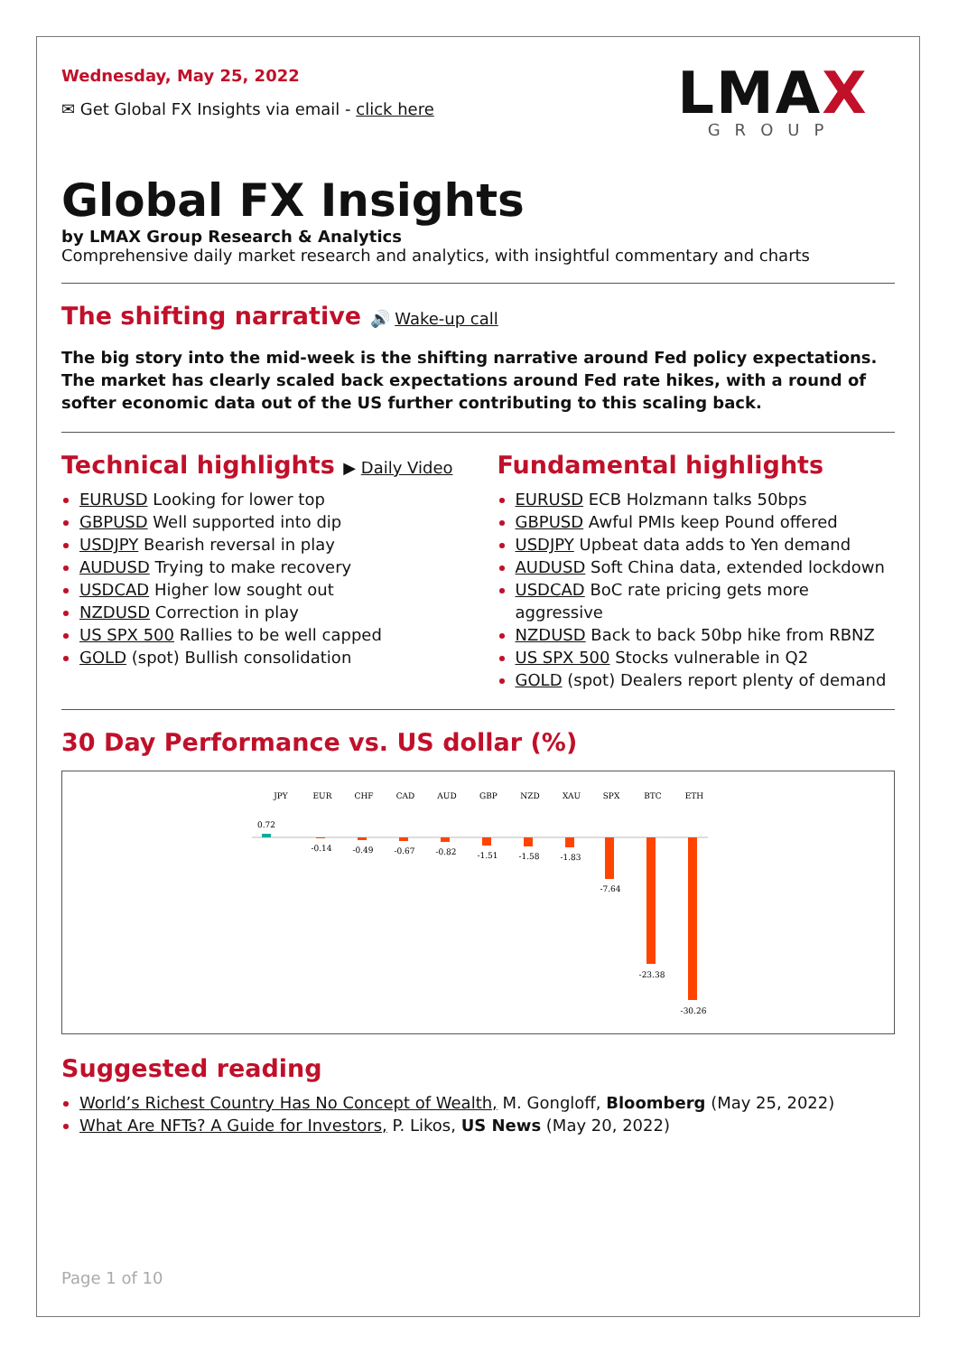Wednesday, May 25, 2022
✉ Get Global FX Insights via email - click here
LMAX
GROUP
Global FX Insights
by LMAX Group Research & Analytics
Comprehensive daily market research and analytics, with insightful commentary and charts
The shifting narrative 🔊 Wake-up call
The big story into the mid-week is the shifting narrative around Fed policy expectations. The market has clearly scaled back expectations around Fed rate hikes, with a round of softer economic data out of the US further contributing to this scaling back.
Technical highlights ▶ Daily Video
EURUSD Looking for lower top
GBPUSD Well supported into dip
USDJPY Bearish reversal in play
AUDUSD Trying to make recovery
USDCAD Higher low sought out
NZDUSD Correction in play
US SPX 500 Rallies to be well capped
GOLD (spot) Bullish consolidation
Fundamental highlights
EURUSD ECB Holzmann talks 50bps
GBPUSD Awful PMIs keep Pound offered
USDJPY Upbeat data adds to Yen demand
AUDUSD Soft China data, extended lockdown
USDCAD BoC rate pricing gets more aggressive
NZDUSD Back to back 50bp hike from RBNZ
US SPX 500 Stocks vulnerable in Q2
GOLD (spot) Dealers report plenty of demand
30 Day Performance vs. US dollar (%)
JPY
EUR
CHF
CAD
AUD
GBP
NZD
XAU
SPX
BTC
ETH
0.72
-0.14
-0.49
-0.67
-0.82
-1.51
-1.58
-1.83
-7.64
-23.38
-30.26
Suggested reading
World’s Richest Country Has No Concept of Wealth, M. Gongloff, Bloomberg (May 25, 2022)
What Are NFTs? A Guide for Investors, P. Likos, US News (May 20, 2022)
Page 1 of 10